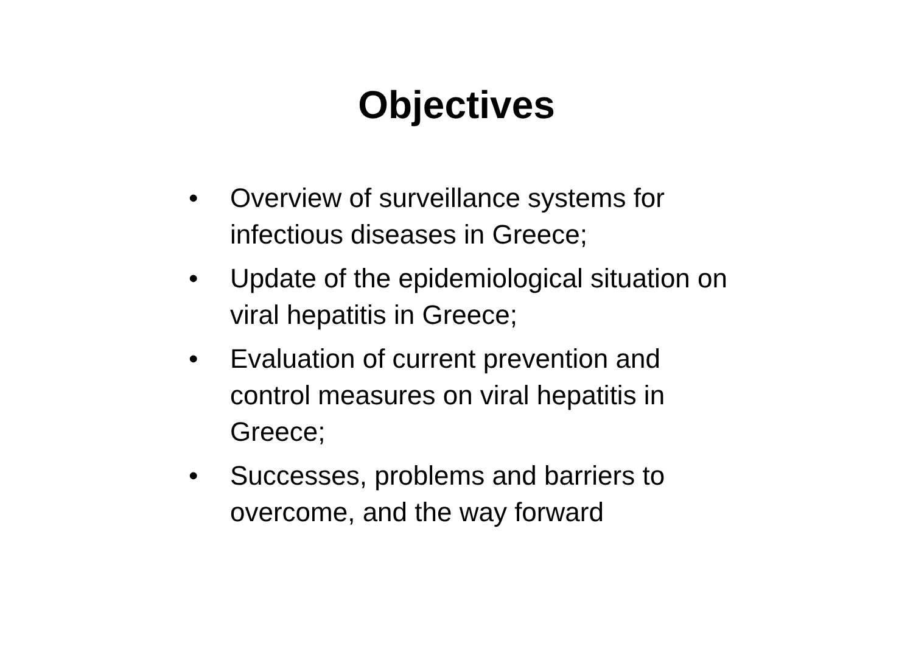Objectives
• Overview of surveillance systems for
infectious diseases in Greece;
• Update of the epidemiological situation on
viral hepatitis in Greece;
• Evaluation of current prevention and
control measures on viral hepatitis in
Greece;
• Successes, problems and barriers to
overcome, and the way forward